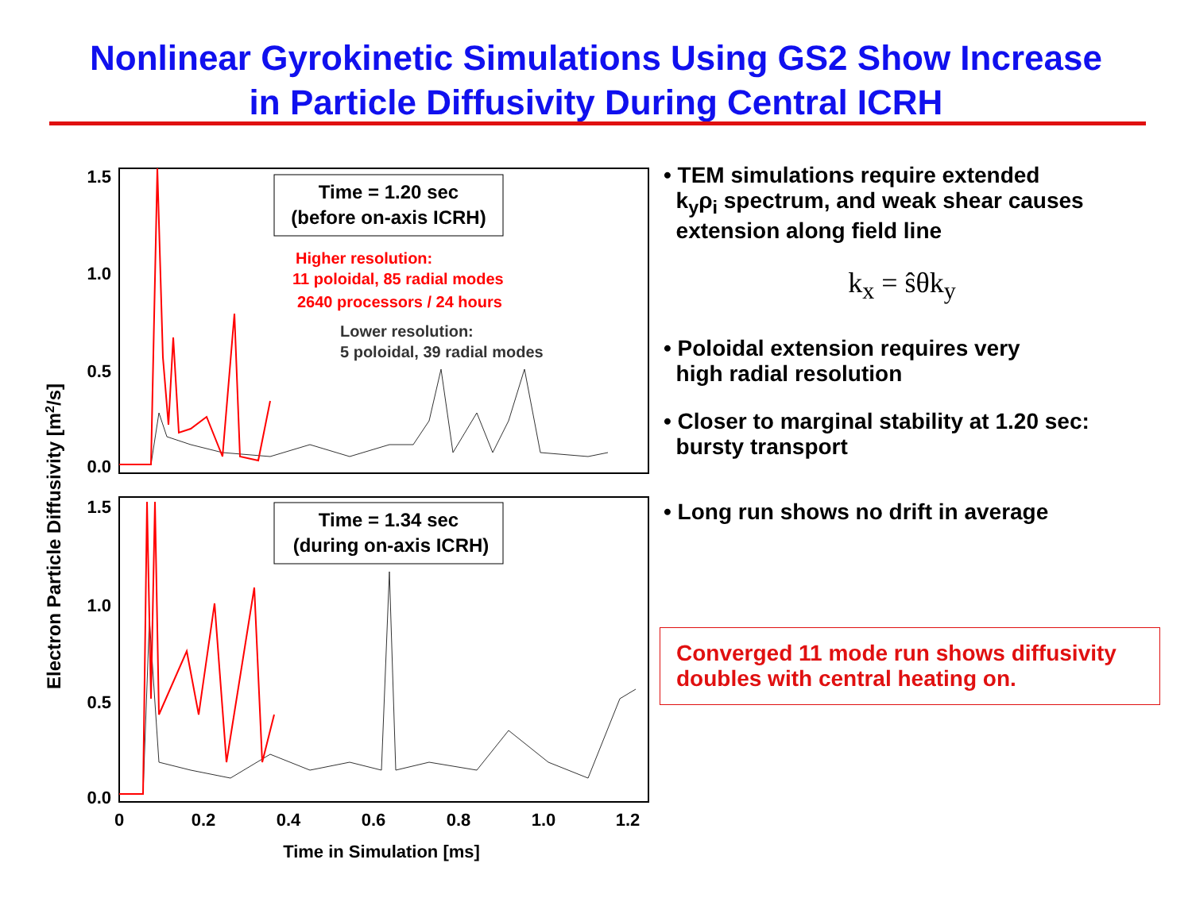Nonlinear Gyrokinetic Simulations Using GS2 Show Increase
in Particle Diffusivity During Central ICRH
1.5
1.0
0.5
0.0
1.5
1.0
0.5
0.0
0
0.2
0.4
0.6
0.8
1.0
1.2
Time in Simulation [ms]
Electron Particle Diffusivity [m2/s]
Time = 1.20 sec
(before on-axis ICRH)
Time = 1.34 sec
(during on-axis ICRH)
Higher resolution:
11 poloidal, 85 radial modes
2640 processors / 24 hours
Lower resolution:
5 poloidal, 39 radial modes
• TEM simulations require extended
k<sub>y</sub>ρ<sub>i</sub> spectrum, and weak shear causes
extension along field line
k<sub>x</sub> = ŝθk<sub>y</sub>
• Poloidal extension requires very
high radial resolution
• Closer to marginal stability at 1.20 sec:
bursty transport
• Long run shows no drift in average
Converged 11 mode run shows diffusivity
doubles with central heating on.